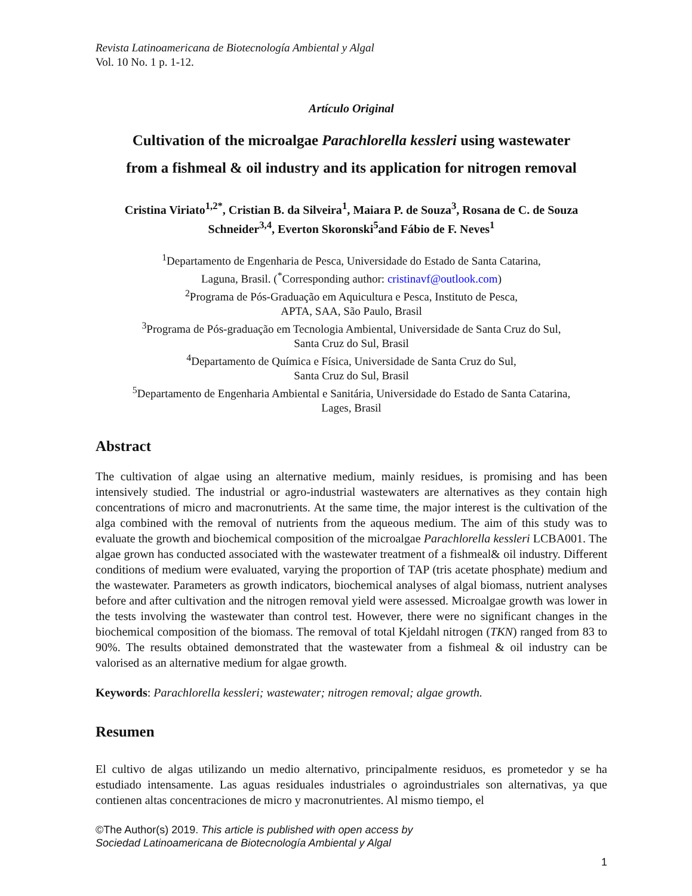Revista Latinoamericana de Biotecnología Ambiental y Algal
Vol. 10 No. 1 p. 1-12.
Artículo Original
Cultivation of the microalgae Parachlorella kessleri using wastewater
from a fishmeal & oil industry and its application for nitrogen removal
Cristina Viriato<sup>1,2*</sup>, Cristian B. da Silveira<sup>1</sup>, Maiara P. de Souza<sup>3</sup>, Rosana de C. de Souza Schneider<sup>3,4</sup>, Everton Skoronski<sup>5</sup>and Fábio de F. Neves<sup>1</sup>
<sup>1</sup> Departamento de Engenharia de Pesca, Universidade do Estado de Santa Catarina,
Laguna, Brasil. (<sup>*</sup>Corresponding author: cristinavf@outlook.com)
<sup>2</sup> Programa de Pós-Graduação em Aquicultura e Pesca, Instituto de Pesca,
APTA, SAA, São Paulo, Brasil
<sup>3</sup> Programa de Pós-graduação em Tecnologia Ambiental, Universidade de Santa Cruz do Sul,
Santa Cruz do Sul, Brasil
<sup>4</sup> Departamento de Química e Física, Universidade de Santa Cruz do Sul,
Santa Cruz do Sul, Brasil
<sup>5</sup> Departamento de Engenharia Ambiental e Sanitária, Universidade do Estado de Santa Catarina,
Lages, Brasil
Abstract
The cultivation of algae using an alternative medium, mainly residues, is promising and has been intensively studied. The industrial or agro-industrial wastewaters are alternatives as they contain high concentrations of micro and macronutrients. At the same time, the major interest is the cultivation of the alga combined with the removal of nutrients from the aqueous medium. The aim of this study was to evaluate the growth and biochemical composition of the microalgae Parachlorella kessleri LCBA001. The algae grown has conducted associated with the wastewater treatment of a fishmeal& oil industry. Different conditions of medium were evaluated, varying the proportion of TAP (tris acetate phosphate) medium and the wastewater. Parameters as growth indicators, biochemical analyses of algal biomass, nutrient analyses before and after cultivation and the nitrogen removal yield were assessed. Microalgae growth was lower in the tests involving the wastewater than control test. However, there were no significant changes in the biochemical composition of the biomass. The removal of total Kjeldahl nitrogen (TKN) ranged from 83 to 90%. The results obtained demonstrated that the wastewater from a fishmeal & oil industry can be valorised as an alternative medium for algae growth.
Keywords: Parachlorella kessleri; wastewater; nitrogen removal; algae growth.
Resumen
El cultivo de algas utilizando un medio alternativo, principalmente residuos, es prometedor y se ha estudiado intensamente. Las aguas residuales industriales o agroindustriales son alternativas, ya que contienen altas concentraciones de micro y macronutrientes. Al mismo tiempo, el
©The Author(s) 2019. This article is published with open access by
Sociedad Latinoamericana de Biotecnología Ambiental y Algal
1